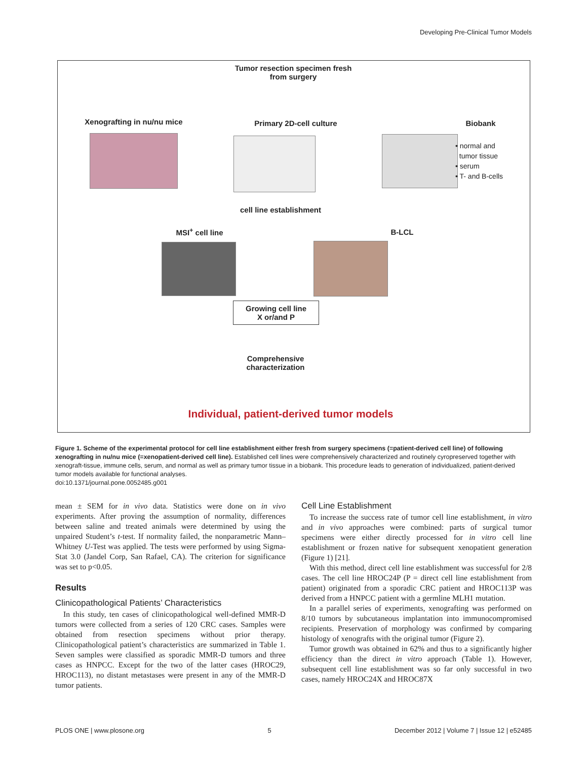Developing Pre-Clinical Tumor Models
Tumor resection specimen fresh
from surgery
Xenografting in nu/nu mice Primary 2D-cell culture Biobank
• normal and
tumor tissue
• serum
• T- and B-cells
cell line establishment
MSI<sup>+</sup> cell line B-LCL
Growing cell line
X or/and P
Comprehensive
characterization
Individual, patient-derived tumor models
Figure 1. Scheme of the experimental protocol for cell line establishment either fresh from surgery specimens (=patient-derived cell line) of following xenografting in nu/nu mice (=xenopatient-derived cell line). Established cell lines were comprehensively characterized and routinely cyropreserved together with xenograft-tissue, immune cells, serum, and normal as well as primary tumor tissue in a biobank. This procedure leads to generation of individualized, patient-derived tumor models available for functional analyses.
doi:10.1371/journal.pone.0052485.g001
mean ± SEM for in vivo data. Statistics were done on in vivo experiments. After proving the assumption of normality, differences between saline and treated animals were determined by using the unpaired Student’s t-test. If normality failed, the nonparametric Mann–Whitney U-Test was applied. The tests were performed by using Sigma-Stat 3.0 (Jandel Corp, San Rafael, CA). The criterion for significance was set to p<0.05.
Results
Clinicopathological Patients’ Characteristics
In this study, ten cases of clinicopathological well-defined MMR-D tumors were collected from a series of 120 CRC cases. Samples were obtained from resection specimens without prior therapy. Clinicopathological patient’s characteristics are summarized in Table 1. Seven samples were classified as sporadic MMR-D tumors and three cases as HNPCC. Except for the two of the latter cases (HROC29, HROC113), no distant metastases were present in any of the MMR-D tumor patients.
Cell Line Establishment
To increase the success rate of tumor cell line establishment, in vitro and in vivo approaches were combined: parts of surgical tumor specimens were either directly processed for in vitro cell line establishment or frozen native for subsequent xenopatient generation (Figure 1) [21].
With this method, direct cell line establishment was successful for 2/8 cases. The cell line HROC24P (P = direct cell line establishment from patient) originated from a sporadic CRC patient and HROC113P was derived from a HNPCC patient with a germline MLH1 mutation.
In a parallel series of experiments, xenografting was performed on 8/10 tumors by subcutaneous implantation into immunocompromised recipients. Preservation of morphology was confirmed by comparing histology of xenografts with the original tumor (Figure 2).
Tumor growth was obtained in 62% and thus to a significantly higher efficiency than the direct in vitro approach (Table 1). However, subsequent cell line establishment was so far only successful in two cases, namely HROC24X and HROC87X
PLOS ONE | www.plosone.org 5 December 2012 | Volume 7 | Issue 12 | e52485